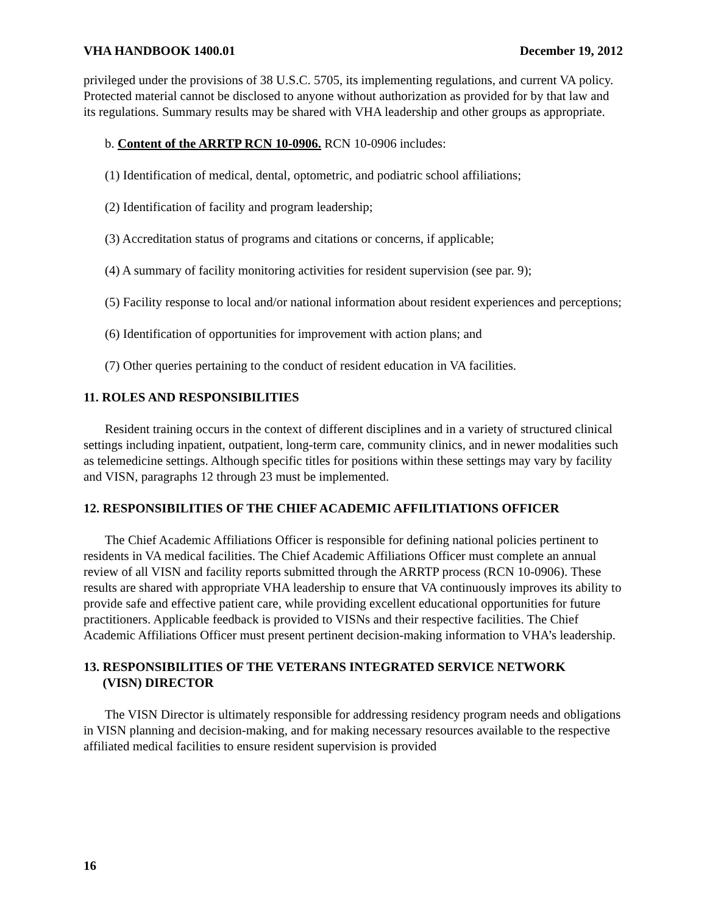VHA HANDBOOK 1400.01 December 19, 2012
privileged under the provisions of 38 U.S.C. 5705, its implementing regulations, and current VA policy. Protected material cannot be disclosed to anyone without authorization as provided for by that law and its regulations. Summary results may be shared with VHA leadership and other groups as appropriate.
b. Content of the ARRTP RCN 10-0906. RCN 10-0906 includes:
(1) Identification of medical, dental, optometric, and podiatric school affiliations;
(2) Identification of facility and program leadership;
(3) Accreditation status of programs and citations or concerns, if applicable;
(4) A summary of facility monitoring activities for resident supervision (see par. 9);
(5) Facility response to local and/or national information about resident experiences and perceptions;
(6) Identification of opportunities for improvement with action plans; and
(7) Other queries pertaining to the conduct of resident education in VA facilities.
11. ROLES AND RESPONSIBILITIES
Resident training occurs in the context of different disciplines and in a variety of structured clinical settings including inpatient, outpatient, long-term care, community clinics, and in newer modalities such as telemedicine settings. Although specific titles for positions within these settings may vary by facility and VISN, paragraphs 12 through 23 must be implemented.
12. RESPONSIBILITIES OF THE CHIEF ACADEMIC AFFILITIATIONS OFFICER
The Chief Academic Affiliations Officer is responsible for defining national policies pertinent to residents in VA medical facilities. The Chief Academic Affiliations Officer must complete an annual review of all VISN and facility reports submitted through the ARRTP process (RCN 10-0906). These results are shared with appropriate VHA leadership to ensure that VA continuously improves its ability to provide safe and effective patient care, while providing excellent educational opportunities for future practitioners. Applicable feedback is provided to VISNs and their respective facilities. The Chief Academic Affiliations Officer must present pertinent decision-making information to VHA’s leadership.
13. RESPONSIBILITIES OF THE VETERANS INTEGRATED SERVICE NETWORK
(VISN) DIRECTOR
The VISN Director is ultimately responsible for addressing residency program needs and obligations in VISN planning and decision-making, and for making necessary resources available to the respective affiliated medical facilities to ensure resident supervision is provided
16